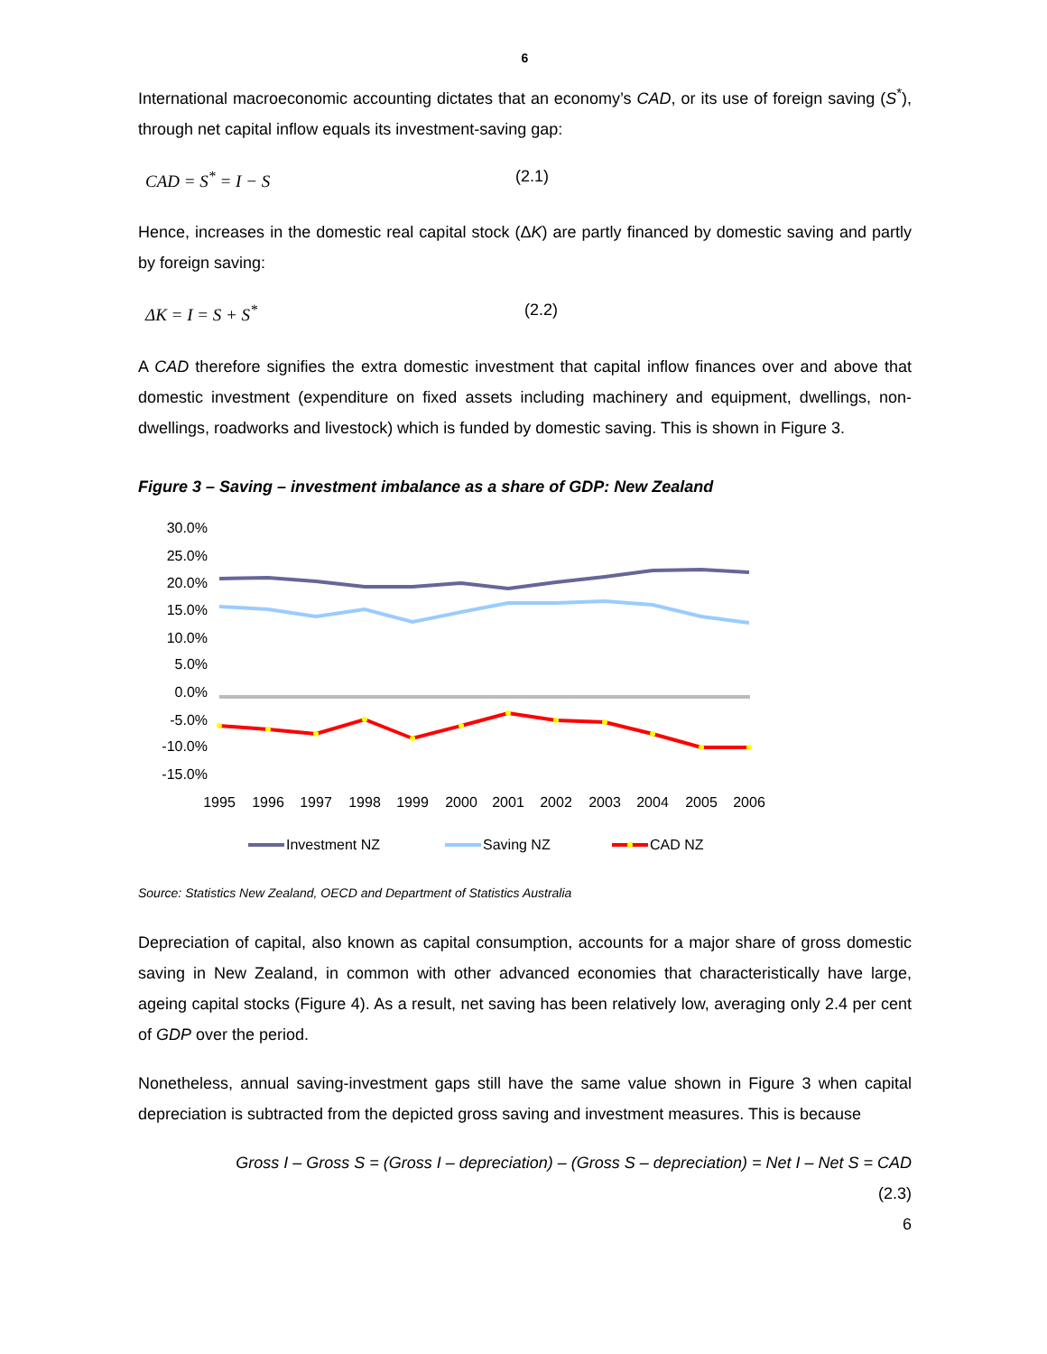6
International macroeconomic accounting dictates that an economy’s CAD, or its use of foreign saving (S<sup>*</sup>), through net capital inflow equals its investment-saving gap:
CAD = S<sup>*</sup> = I − S (2.1)
Hence, increases in the domestic real capital stock (ΔK) are partly financed by domestic saving and partly by foreign saving:
ΔK = I = S + S<sup>*</sup> (2.2)
A CAD therefore signifies the extra domestic investment that capital inflow finances over and above that domestic investment (expenditure on fixed assets including machinery and equipment, dwellings, non-dwellings, roadworks and livestock) which is funded by domestic saving. This is shown in Figure 3.
Figure 3 – Saving – investment imbalance as a share of GDP: New Zealand
30.0%
25.0%
20.0%
15.0%
10.0%
5.0%
0.0%
-5.0%
-10.0%
-15.0%
1995
1996
1997
1998
1999
2000
2001
2002
2003
2004
2005
2006
Investment NZ
Saving NZ
CAD NZ
Source: Statistics New Zealand, OECD and Department of Statistics Australia
Depreciation of capital, also known as capital consumption, accounts for a major share of gross domestic saving in New Zealand, in common with other advanced economies that characteristically have large, ageing capital stocks (Figure 4). As a result, net saving has been relatively low, averaging only 2.4 per cent of GDP over the period.
Nonetheless, annual saving-investment gaps still have the same value shown in Figure 3 when capital depreciation is subtracted from the depicted gross saving and investment measures. This is because
Gross I – Gross S = (Gross I – depreciation) – (Gross S – depreciation) = Net I – Net S = CAD
(2.3)
6